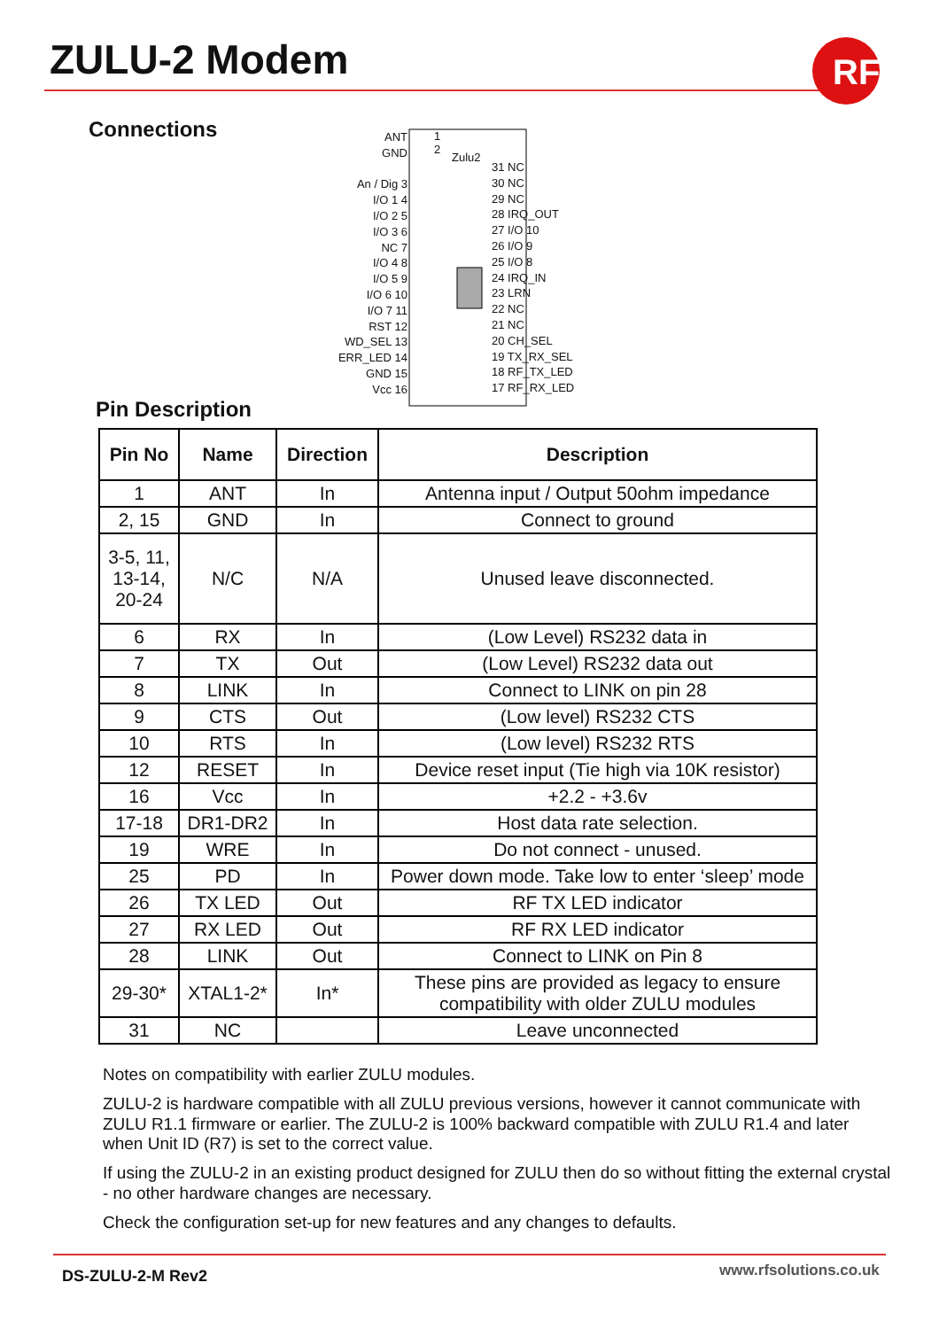ZULU-2 Modem
RF
Connections
Zulu2
ANT
GND
An / Dig 3
I/O 1 4
I/O 2 5
I/O 3 6
NC 7
I/O 4 8
I/O 5 9
I/O 6 10
I/O 7 11
RST 12
WD_SEL 13
ERR_LED 14
GND 15
Vcc 16
1
2
31 NC
30 NC
29 NC
28 IRQ_OUT
27 I/O 10
26 I/O 9
25 I/O 8
24 IRQ_IN
23 LRN
22 NC
21 NC
20 CH_SEL
19 TX_RX_SEL
18 RF_TX_LED
17 RF_RX_LED
Pin Description
| Pin No | Name | Direction | Description |
| --- | --- | --- | --- |
| 1 | ANT | In | Antenna input / Output 50ohm impedance |
| 2, 15 | GND | In | Connect to ground |
| 3-5, 11, 13-14, 20-24 | N/C | N/A | Unused leave disconnected. |
| 6 | RX | In | (Low Level) RS232 data in |
| 7 | TX | Out | (Low Level) RS232 data out |
| 8 | LINK | In | Connect to LINK on pin 28 |
| 9 | CTS | Out | (Low level) RS232 CTS |
| 10 | RTS | In | (Low level) RS232 RTS |
| 12 | RESET | In | Device reset input (Tie high via 10K resistor) |
| 16 | Vcc | In | +2.2 - +3.6v |
| 17-18 | DR1-DR2 | In | Host data rate selection. |
| 19 | WRE | In | Do not connect - unused. |
| 25 | PD | In | Power down mode. Take low to enter ‘sleep’ mode |
| 26 | TX LED | Out | RF TX LED indicator |
| 27 | RX LED | Out | RF RX LED indicator |
| 28 | LINK | Out | Connect to LINK on Pin 8 |
| 29-30* | XTAL1-2* | In* | These pins are provided as legacy to ensure compatibility with older ZULU modules |
| 31 | NC | | Leave unconnected |
Notes on compatibility with earlier ZULU modules.
ZULU-2 is hardware compatible with all ZULU previous versions, however it cannot communicate with ZULU R1.1 firmware or earlier. The ZULU-2 is 100% backward compatible with ZULU R1.4 and later when Unit ID (R7) is set to the correct value.
If using the ZULU-2 in an existing product designed for ZULU then do so without fitting the external crystal - no other hardware changes are necessary.
Check the configuration set-up for new features and any changes to defaults.
DS-ZULU-2-M Rev2 www.rfsolutions.co.uk